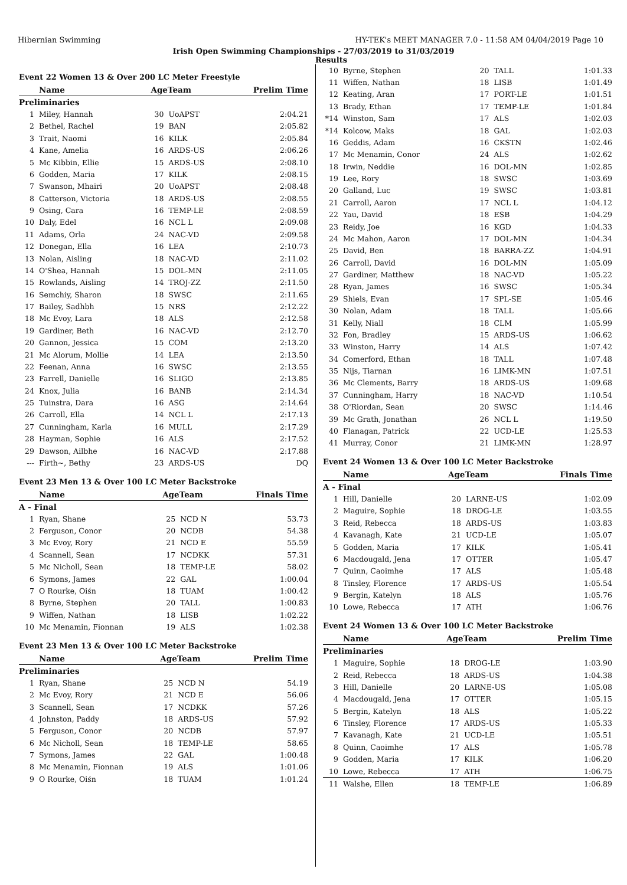Hibernian Swimming HY-TEK's MEET MANAGER 7.0 - 11:58 AM 04/04/2019 Page 10
Irish Open Swimming Championships - 27/03/2019 to 31/03/2019
Results
Event 22 Women 13 & Over 200 LC Meter Freestyle
| | Name | AgeTeam | | Prelim Time |
| --- | --- | --- | --- | --- |
| Preliminaries | | | | |
| 1 | Miley, Hannah | 30 | UoAPST | 2:04.21 |
| 2 | Bethel, Rachel | 19 | BAN | 2:05.82 |
| 3 | Trait, Naomi | 16 | KILK | 2:05.84 |
| 4 | Kane, Amelia | 16 | ARDS-US | 2:06.26 |
| 5 | Mc Kibbin, Ellie | 15 | ARDS-US | 2:08.10 |
| 6 | Godden, Maria | 17 | KILK | 2:08.15 |
| 7 | Swanson, Mhairi | 20 | UoAPST | 2:08.48 |
| 8 | Catterson, Victoria | 18 | ARDS-US | 2:08.55 |
| 9 | Osing, Cara | 16 | TEMP-LE | 2:08.59 |
| 10 | Daly, Edel | 16 | NCL L | 2:09.08 |
| 11 | Adams, Orla | 24 | NAC-VD | 2:09.58 |
| 12 | Donegan, Ella | 16 | LEA | 2:10.73 |
| 13 | Nolan, Aisling | 18 | NAC-VD | 2:11.02 |
| 14 | O'Shea, Hannah | 15 | DOL-MN | 2:11.05 |
| 15 | Rowlands, Aisling | 14 | TROJ-ZZ | 2:11.50 |
| 16 | Semchiy, Sharon | 18 | SWSC | 2:11.65 |
| 17 | Bailey, Sadhbh | 15 | NRS | 2:12.22 |
| 18 | Mc Evoy, Lara | 18 | ALS | 2:12.58 |
| 19 | Gardiner, Beth | 16 | NAC-VD | 2:12.70 |
| 20 | Gannon, Jessica | 15 | COM | 2:13.20 |
| 21 | Mc Alorum, Mollie | 14 | LEA | 2:13.50 |
| 22 | Feenan, Anna | 16 | SWSC | 2:13.55 |
| 23 | Farrell, Danielle | 16 | SLIGO | 2:13.85 |
| 24 | Knox, Julia | 16 | BANB | 2:14.34 |
| 25 | Tuinstra, Dara | 16 | ASG | 2:14.64 |
| 26 | Carroll, Ella | 14 | NCL L | 2:17.13 |
| 27 | Cunningham, Karla | 16 | MULL | 2:17.29 |
| 28 | Hayman, Sophie | 16 | ALS | 2:17.52 |
| 29 | Dawson, Ailbhe | 16 | NAC-VD | 2:17.88 |
| --- | Firth~, Bethy | 23 | ARDS-US | DQ |
Event 23 Men 13 & Over 100 LC Meter Backstroke
| | Name | AgeTeam | | Finals Time |
| --- | --- | --- | --- | --- |
| A - Final | | | | |
| 1 | Ryan, Shane | 25 | NCD N | 53.73 |
| 2 | Ferguson, Conor | 20 | NCDB | 54.38 |
| 3 | Mc Evoy, Rory | 21 | NCD E | 55.59 |
| 4 | Scannell, Sean | 17 | NCDKK | 57.31 |
| 5 | Mc Nicholl, Sean | 18 | TEMP-LE | 58.02 |
| 6 | Symons, James | 22 | GAL | 1:00.04 |
| 7 | O Rourke, Oiśn | 18 | TUAM | 1:00.42 |
| 8 | Byrne, Stephen | 20 | TALL | 1:00.83 |
| 9 | Wiffen, Nathan | 18 | LISB | 1:02.22 |
| 10 | Mc Menamin, Fionnan | 19 | ALS | 1:02.38 |
Event 23 Men 13 & Over 100 LC Meter Backstroke
| | Name | AgeTeam | | Prelim Time |
| --- | --- | --- | --- | --- |
| Preliminaries | | | | |
| 1 | Ryan, Shane | 25 | NCD N | 54.19 |
| 2 | Mc Evoy, Rory | 21 | NCD E | 56.06 |
| 3 | Scannell, Sean | 17 | NCDKK | 57.26 |
| 4 | Johnston, Paddy | 18 | ARDS-US | 57.92 |
| 5 | Ferguson, Conor | 20 | NCDB | 57.97 |
| 6 | Mc Nicholl, Sean | 18 | TEMP-LE | 58.65 |
| 7 | Symons, James | 22 | GAL | 1:00.48 |
| 8 | Mc Menamin, Fionnan | 19 | ALS | 1:01.06 |
| 9 | O Rourke, Oiśn | 18 | TUAM | 1:01.24 |
| 10 | Byrne, Stephen | 20 | TALL | 1:01.33 |
| 11 | Wiffen, Nathan | 18 | LISB | 1:01.49 |
| 12 | Keating, Aran | 17 | PORT-LE | 1:01.51 |
| 13 | Brady, Ethan | 17 | TEMP-LE | 1:01.84 |
| *14 | Winston, Sam | 17 | ALS | 1:02.03 |
| *14 | Kolcow, Maks | 18 | GAL | 1:02.03 |
| 16 | Geddis, Adam | 16 | CKSTN | 1:02.46 |
| 17 | Mc Menamin, Conor | 24 | ALS | 1:02.62 |
| 18 | Irwin, Neddie | 16 | DOL-MN | 1:02.85 |
| 19 | Lee, Rory | 18 | SWSC | 1:03.69 |
| 20 | Galland, Luc | 19 | SWSC | 1:03.81 |
| 21 | Carroll, Aaron | 17 | NCL L | 1:04.12 |
| 22 | Yau, David | 18 | ESB | 1:04.29 |
| 23 | Reidy, Joe | 16 | KGD | 1:04.33 |
| 24 | Mc Mahon, Aaron | 17 | DOL-MN | 1:04.34 |
| 25 | David, Ben | 18 | BARRA-ZZ | 1:04.91 |
| 26 | Carroll, David | 16 | DOL-MN | 1:05.09 |
| 27 | Gardiner, Matthew | 18 | NAC-VD | 1:05.22 |
| 28 | Ryan, James | 16 | SWSC | 1:05.34 |
| 29 | Shiels, Evan | 17 | SPL-SE | 1:05.46 |
| 30 | Nolan, Adam | 18 | TALL | 1:05.66 |
| 31 | Kelly, Niall | 18 | CLM | 1:05.99 |
| 32 | Fon, Bradley | 15 | ARDS-US | 1:06.62 |
| 33 | Winston, Harry | 14 | ALS | 1:07.42 |
| 34 | Comerford, Ethan | 18 | TALL | 1:07.48 |
| 35 | Nijs, Tiarnan | 16 | LIMK-MN | 1:07.51 |
| 36 | Mc Clements, Barry | 18 | ARDS-US | 1:09.68 |
| 37 | Cunningham, Harry | 18 | NAC-VD | 1:10.54 |
| 38 | O'Riordan, Sean | 20 | SWSC | 1:14.46 |
| 39 | Mc Grath, Jonathan | 26 | NCL L | 1:19.50 |
| 40 | Flanagan, Patrick | 22 | UCD-LE | 1:25.53 |
| 41 | Murray, Conor | 21 | LIMK-MN | 1:28.97 |
Event 24 Women 13 & Over 100 LC Meter Backstroke
| | Name | AgeTeam | | Finals Time |
| --- | --- | --- | --- | --- |
| A - Final | | | | |
| 1 | Hill, Danielle | 20 | LARNE-US | 1:02.09 |
| 2 | Maguire, Sophie | 18 | DROG-LE | 1:03.55 |
| 3 | Reid, Rebecca | 18 | ARDS-US | 1:03.83 |
| 4 | Kavanagh, Kate | 21 | UCD-LE | 1:05.07 |
| 5 | Godden, Maria | 17 | KILK | 1:05.41 |
| 6 | Macdougald, Jena | 17 | OTTER | 1:05.47 |
| 7 | Quinn, Caoimhe | 17 | ALS | 1:05.48 |
| 8 | Tinsley, Florence | 17 | ARDS-US | 1:05.54 |
| 9 | Bergin, Katelyn | 18 | ALS | 1:05.76 |
| 10 | Lowe, Rebecca | 17 | ATH | 1:06.76 |
Event 24 Women 13 & Over 100 LC Meter Backstroke
| | Name | AgeTeam | | Prelim Time |
| --- | --- | --- | --- | --- |
| Preliminaries | | | | |
| 1 | Maguire, Sophie | 18 | DROG-LE | 1:03.90 |
| 2 | Reid, Rebecca | 18 | ARDS-US | 1:04.38 |
| 3 | Hill, Danielle | 20 | LARNE-US | 1:05.08 |
| 4 | Macdougald, Jena | 17 | OTTER | 1:05.15 |
| 5 | Bergin, Katelyn | 18 | ALS | 1:05.22 |
| 6 | Tinsley, Florence | 17 | ARDS-US | 1:05.33 |
| 7 | Kavanagh, Kate | 21 | UCD-LE | 1:05.51 |
| 8 | Quinn, Caoimhe | 17 | ALS | 1:05.78 |
| 9 | Godden, Maria | 17 | KILK | 1:06.20 |
| 10 | Lowe, Rebecca | 17 | ATH | 1:06.75 |
| 11 | Walshe, Ellen | 18 | TEMP-LE | 1:06.89 |